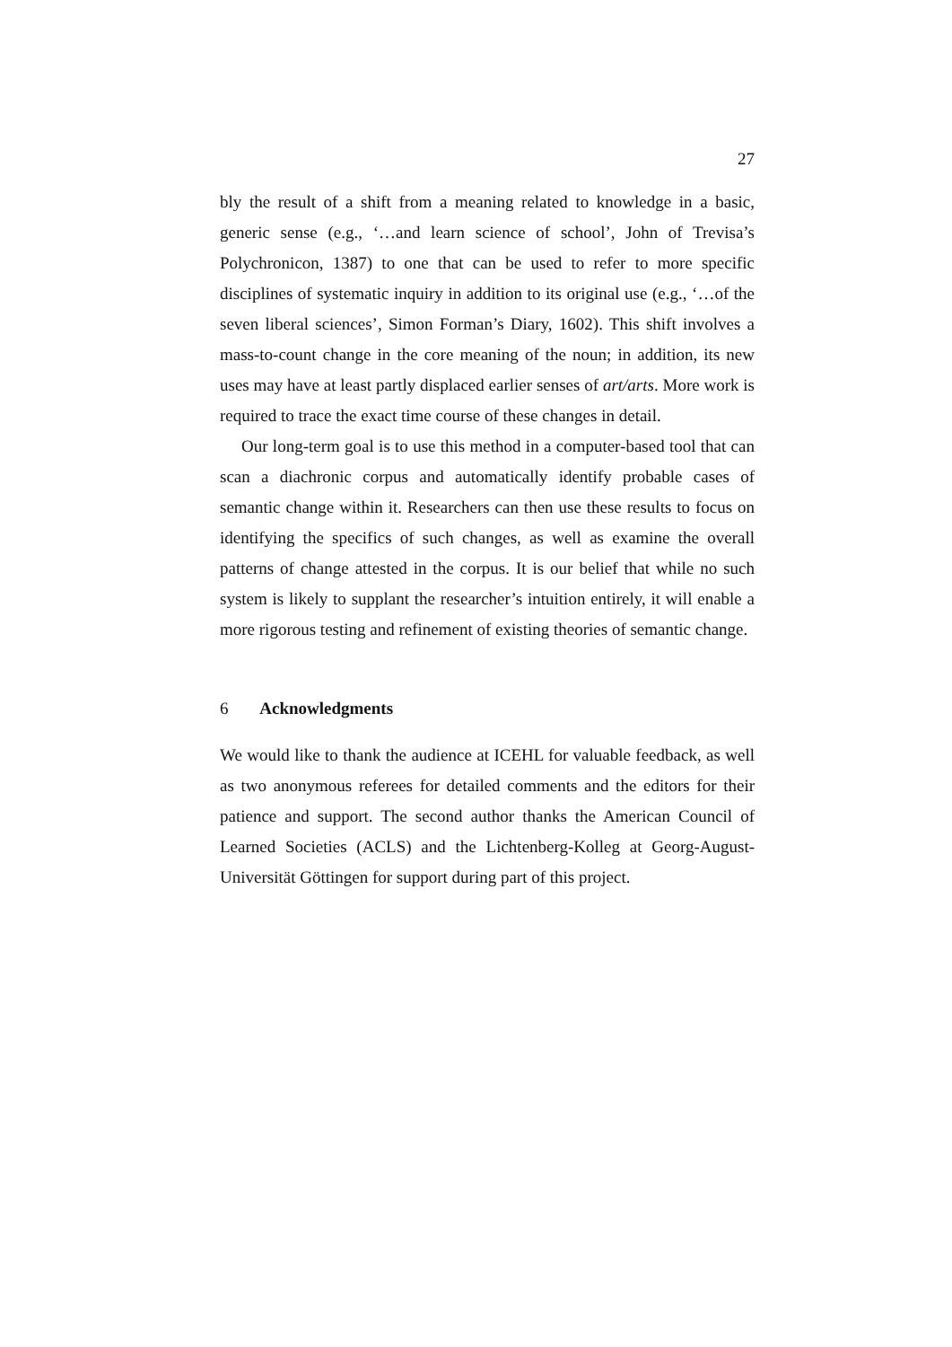27
bly the result of a shift from a meaning related to knowledge in a basic, generic sense (e.g., ‘…and learn science of school’, John of Trevisa’s Polychronicon, 1387) to one that can be used to refer to more specific disciplines of systematic inquiry in addition to its original use (e.g., ‘…of the seven liberal sciences’, Simon Forman’s Diary, 1602). This shift involves a mass-to-count change in the core meaning of the noun; in addition, its new uses may have at least partly displaced earlier senses of art/arts. More work is required to trace the exact time course of these changes in detail.
Our long-term goal is to use this method in a computer-based tool that can scan a diachronic corpus and automatically identify probable cases of semantic change within it. Researchers can then use these results to focus on identifying the specifics of such changes, as well as examine the overall patterns of change attested in the corpus. It is our belief that while no such system is likely to supplant the researcher’s intuition entirely, it will enable a more rigorous testing and refinement of existing theories of semantic change.
6 Acknowledgments
We would like to thank the audience at ICEHL for valuable feedback, as well as two anonymous referees for detailed comments and the editors for their patience and support. The second author thanks the American Council of Learned Societies (ACLS) and the Lichtenberg-Kolleg at Georg-August-Universität Göttingen for support during part of this project.